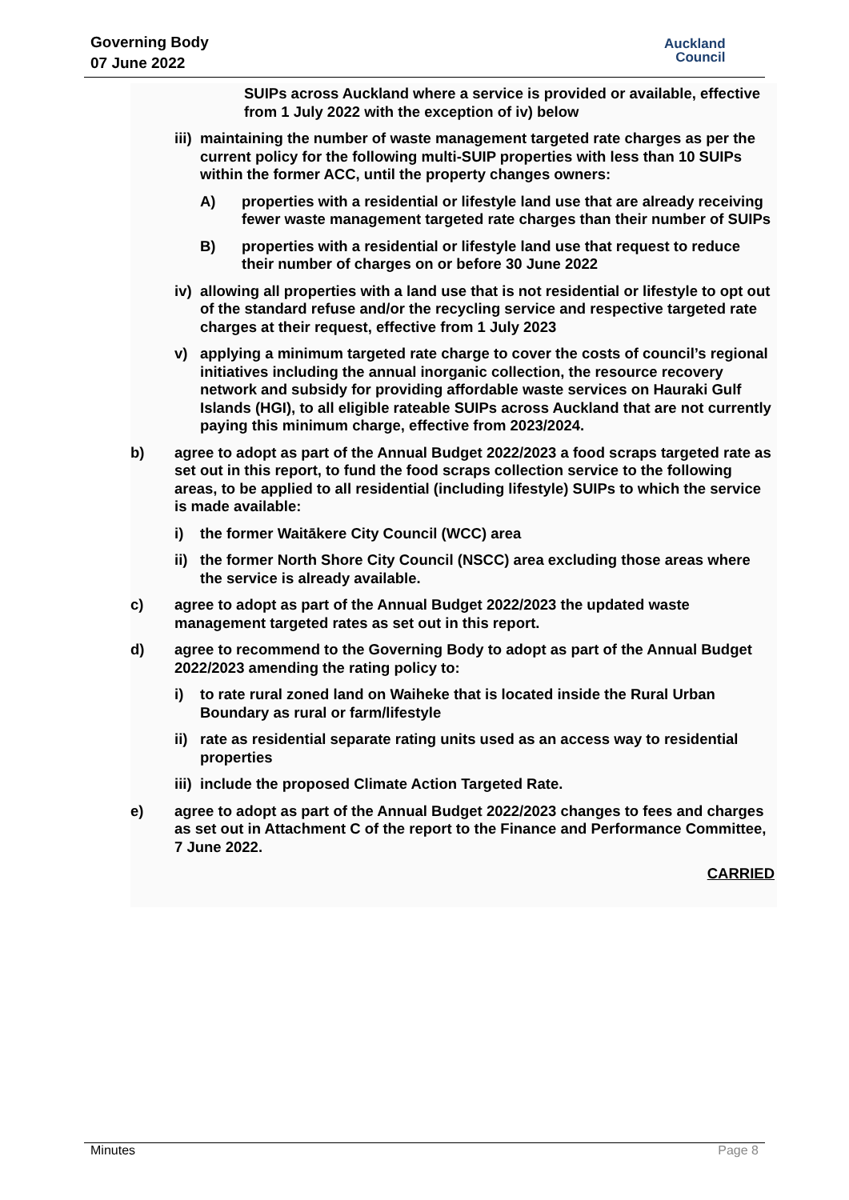Governing Body
07 June 2022
Auckland
Council
SUIPs across Auckland where a service is provided or available, effective from 1 July 2022 with the exception of iv) below
iii) maintaining the number of waste management targeted rate charges as per the current policy for the following multi-SUIP properties with less than 10 SUIPs within the former ACC, until the property changes owners:
A) properties with a residential or lifestyle land use that are already receiving fewer waste management targeted rate charges than their number of SUIPs
B) properties with a residential or lifestyle land use that request to reduce their number of charges on or before 30 June 2022
iv) allowing all properties with a land use that is not residential or lifestyle to opt out of the standard refuse and/or the recycling service and respective targeted rate charges at their request, effective from 1 July 2023
v) applying a minimum targeted rate charge to cover the costs of council’s regional initiatives including the annual inorganic collection, the resource recovery network and subsidy for providing affordable waste services on Hauraki Gulf Islands (HGI), to all eligible rateable SUIPs across Auckland that are not currently paying this minimum charge, effective from 2023/2024.
b) agree to adopt as part of the Annual Budget 2022/2023 a food scraps targeted rate as set out in this report, to fund the food scraps collection service to the following areas, to be applied to all residential (including lifestyle) SUIPs to which the service is made available:
i) the former Waitākere City Council (WCC) area
ii) the former North Shore City Council (NSCC) area excluding those areas where the service is already available.
c) agree to adopt as part of the Annual Budget 2022/2023 the updated waste management targeted rates as set out in this report.
d) agree to recommend to the Governing Body to adopt as part of the Annual Budget 2022/2023 amending the rating policy to:
i) to rate rural zoned land on Waiheke that is located inside the Rural Urban Boundary as rural or farm/lifestyle
ii) rate as residential separate rating units used as an access way to residential properties
iii) include the proposed Climate Action Targeted Rate.
e) agree to adopt as part of the Annual Budget 2022/2023 changes to fees and charges as set out in Attachment C of the report to the Finance and Performance Committee, 7 June 2022.
CARRIED
Minutes Page 8